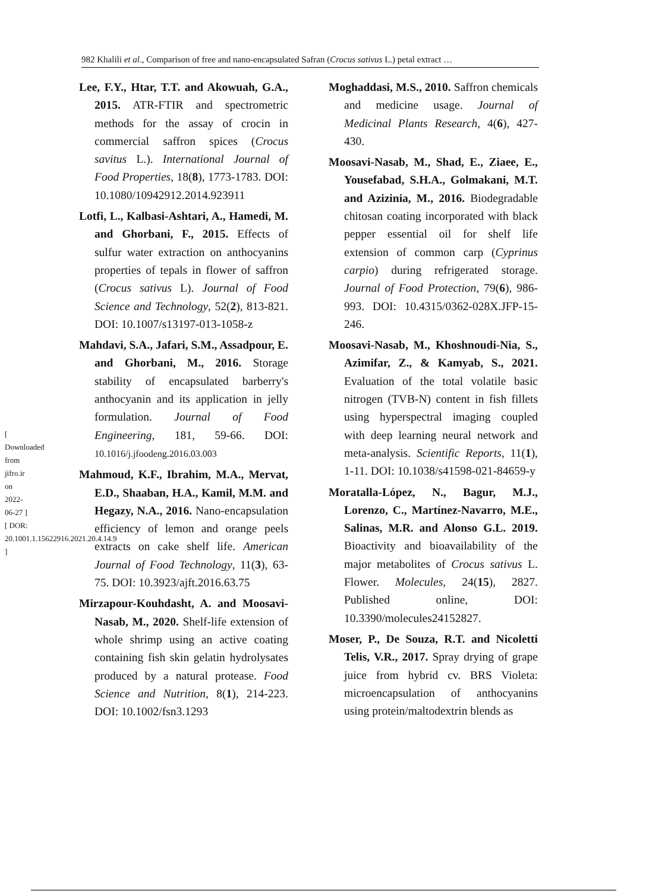982 Khalili et al., Comparison of free and nano-encapsulated Safran (Crocus sativus L.) petal extract …
[ Downloaded from jifro.ir on 2022-06-27 ]
[ DOR: 20.1001.1.15622916.2021.20.4.14.9 ]
Lee, F.Y., Htar, T.T. and Akowuah, G.A., 2015. ATR-FTIR and spectrometric methods for the assay of crocin in commercial saffron spices (Crocus savitus L.). International Journal of Food Properties, 18(8), 1773-1783. DOI: 10.1080/10942912.2014.923911
Lotfi, L., Kalbasi-Ashtari, A., Hamedi, M. and Ghorbani, F., 2015. Effects of sulfur water extraction on anthocyanins properties of tepals in flower of saffron (Crocus sativus L). Journal of Food Science and Technology, 52(2), 813-821. DOI: 10.1007/s13197-013-1058-z
Mahdavi, S.A., Jafari, S.M., Assadpour, E. and Ghorbani, M., 2016. Storage stability of encapsulated barberry's anthocyanin and its application in jelly formulation. Journal of Food Engineering, 181, 59-66. DOI: 10.1016/j.jfoodeng.2016.03.003
Mahmoud, K.F., Ibrahim, M.A., Mervat, E.D., Shaaban, H.A., Kamil, M.M. and Hegazy, N.A., 2016. Nano-encapsulation efficiency of lemon and orange peels extracts on cake shelf life. American Journal of Food Technology, 11(3), 63-75. DOI: 10.3923/ajft.2016.63.75
Mirzapour-Kouhdasht, A. and Moosavi-Nasab, M., 2020. Shelf-life extension of whole shrimp using an active coating containing fish skin gelatin hydrolysates produced by a natural protease. Food Science and Nutrition, 8(1), 214-223. DOI: 10.1002/fsn3.1293
Moghaddasi, M.S., 2010. Saffron chemicals and medicine usage. Journal of Medicinal Plants Research, 4(6), 427-430.
Moosavi-Nasab, M., Shad, E., Ziaee, E., Yousefabad, S.H.A., Golmakani, M.T. and Azizinia, M., 2016. Biodegradable chitosan coating incorporated with black pepper essential oil for shelf life extension of common carp (Cyprinus carpio) during refrigerated storage. Journal of Food Protection, 79(6), 986-993. DOI: 10.4315/0362-028X.JFP-15-246.
Moosavi-Nasab, M., Khoshnoudi-Nia, S., Azimifar, Z., & Kamyab, S., 2021. Evaluation of the total volatile basic nitrogen (TVB-N) content in fish fillets using hyperspectral imaging coupled with deep learning neural network and meta-analysis. Scientific Reports, 11(1), 1-11. DOI: 10.1038/s41598-021-84659-y
Moratalla-López, N., Bagur, M.J., Lorenzo, C., Martínez-Navarro, M.E., Salinas, M.R. and Alonso G.L. 2019. Bioactivity and bioavailability of the major metabolites of Crocus sativus L. Flower. Molecules, 24(15), 2827. Published online, DOI: 10.3390/molecules24152827.
Moser, P., De Souza, R.T. and Nicoletti Telis, V.R., 2017. Spray drying of grape juice from hybrid cv. BRS Violeta: microencapsulation of anthocyanins using protein/maltodextrin blends as